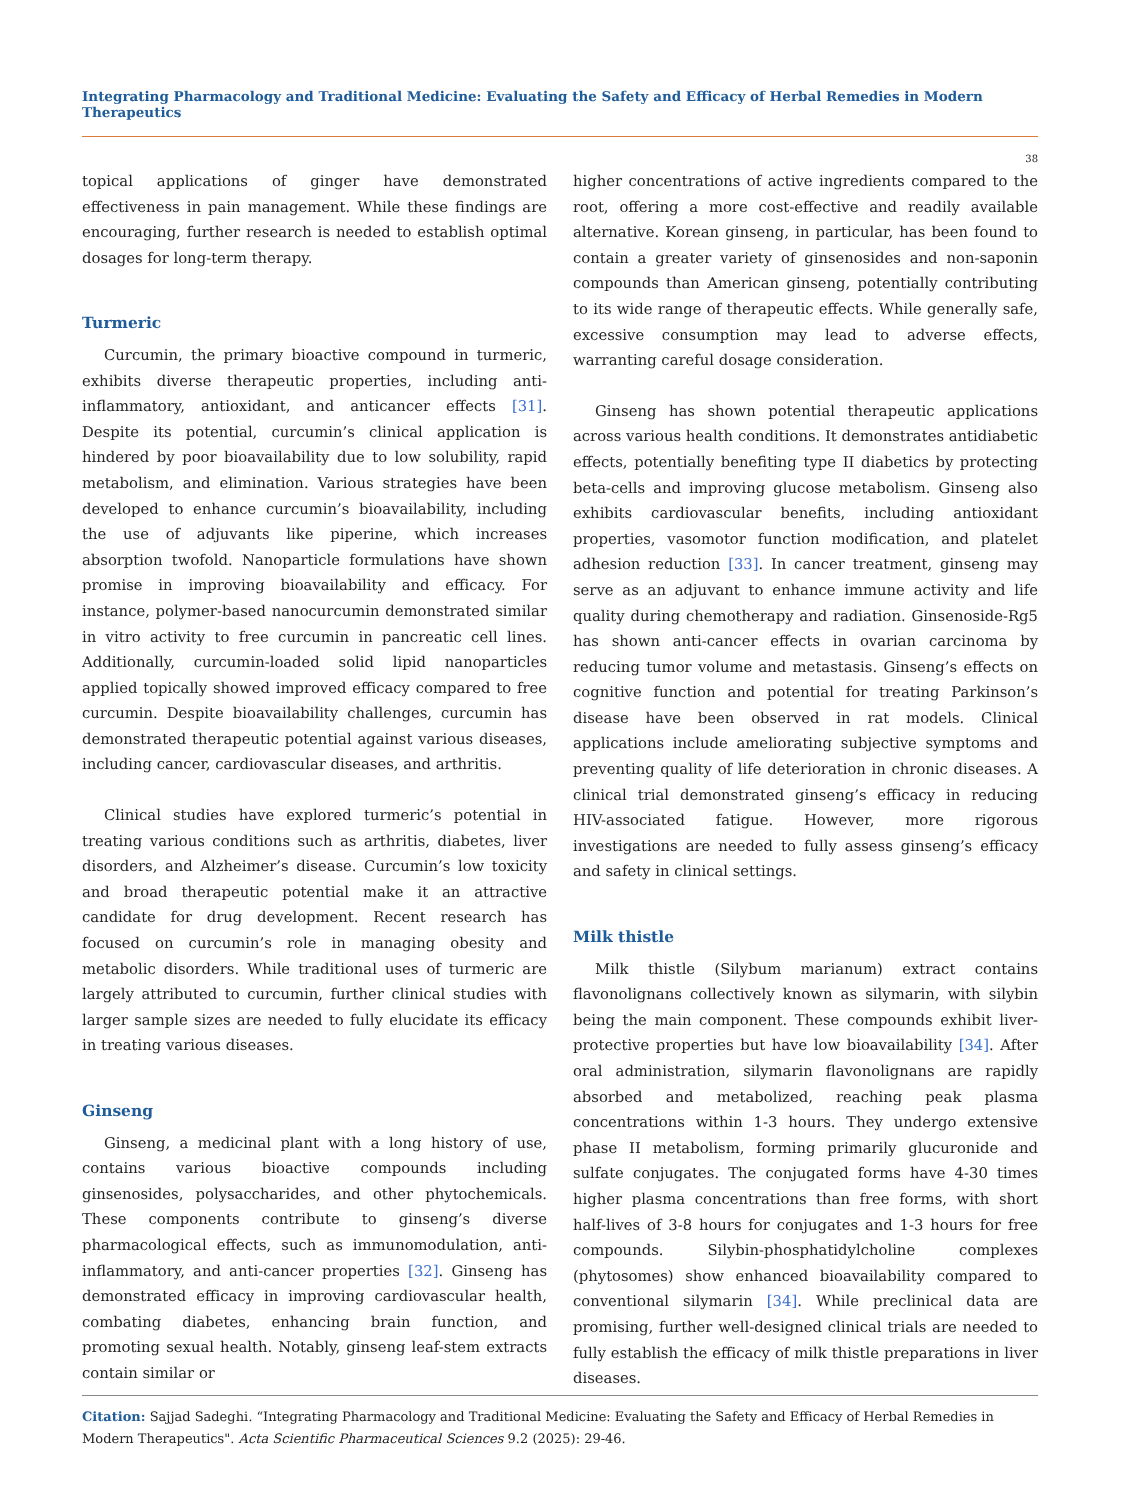Integrating Pharmacology and Traditional Medicine: Evaluating the Safety and Efficacy of Herbal Remedies in Modern Therapeutics
38
topical applications of ginger have demonstrated effectiveness in pain management. While these findings are encouraging, further research is needed to establish optimal dosages for long-term therapy.
Turmeric
Curcumin, the primary bioactive compound in turmeric, exhibits diverse therapeutic properties, including anti-inflammatory, antioxidant, and anticancer effects [31]. Despite its potential, curcumin’s clinical application is hindered by poor bioavailability due to low solubility, rapid metabolism, and elimination. Various strategies have been developed to enhance curcumin’s bioavailability, including the use of adjuvants like piperine, which increases absorption twofold. Nanoparticle formulations have shown promise in improving bioavailability and efficacy. For instance, polymer-based nanocurcumin demonstrated similar in vitro activity to free curcumin in pancreatic cell lines. Additionally, curcumin-loaded solid lipid nanoparticles applied topically showed improved efficacy compared to free curcumin. Despite bioavailability challenges, curcumin has demonstrated therapeutic potential against various diseases, including cancer, cardiovascular diseases, and arthritis.
Clinical studies have explored turmeric’s potential in treating various conditions such as arthritis, diabetes, liver disorders, and Alzheimer’s disease. Curcumin’s low toxicity and broad therapeutic potential make it an attractive candidate for drug development. Recent research has focused on curcumin’s role in managing obesity and metabolic disorders. While traditional uses of turmeric are largely attributed to curcumin, further clinical studies with larger sample sizes are needed to fully elucidate its efficacy in treating various diseases.
Ginseng
Ginseng, a medicinal plant with a long history of use, contains various bioactive compounds including ginsenosides, polysaccharides, and other phytochemicals. These components contribute to ginseng’s diverse pharmacological effects, such as immunomodulation, anti-inflammatory, and anti-cancer properties [32]. Ginseng has demonstrated efficacy in improving cardiovascular health, combating diabetes, enhancing brain function, and promoting sexual health. Notably, ginseng leaf-stem extracts contain similar or
higher concentrations of active ingredients compared to the root, offering a more cost-effective and readily available alternative. Korean ginseng, in particular, has been found to contain a greater variety of ginsenosides and non-saponin compounds than American ginseng, potentially contributing to its wide range of therapeutic effects. While generally safe, excessive consumption may lead to adverse effects, warranting careful dosage consideration.
Ginseng has shown potential therapeutic applications across various health conditions. It demonstrates antidiabetic effects, potentially benefiting type II diabetics by protecting beta-cells and improving glucose metabolism. Ginseng also exhibits cardiovascular benefits, including antioxidant properties, vasomotor function modification, and platelet adhesion reduction [33]. In cancer treatment, ginseng may serve as an adjuvant to enhance immune activity and life quality during chemotherapy and radiation. Ginsenoside-Rg5 has shown anti-cancer effects in ovarian carcinoma by reducing tumor volume and metastasis. Ginseng’s effects on cognitive function and potential for treating Parkinson’s disease have been observed in rat models. Clinical applications include ameliorating subjective symptoms and preventing quality of life deterioration in chronic diseases. A clinical trial demonstrated ginseng’s efficacy in reducing HIV-associated fatigue. However, more rigorous investigations are needed to fully assess ginseng’s efficacy and safety in clinical settings.
Milk thistle
Milk thistle (Silybum marianum) extract contains flavonolignans collectively known as silymarin, with silybin being the main component. These compounds exhibit liver-protective properties but have low bioavailability [34]. After oral administration, silymarin flavonolignans are rapidly absorbed and metabolized, reaching peak plasma concentrations within 1-3 hours. They undergo extensive phase II metabolism, forming primarily glucuronide and sulfate conjugates. The conjugated forms have 4-30 times higher plasma concentrations than free forms, with short half-lives of 3-8 hours for conjugates and 1-3 hours for free compounds. Silybin-phosphatidylcholine complexes (phytosomes) show enhanced bioavailability compared to conventional silymarin [34]. While preclinical data are promising, further well-designed clinical trials are needed to fully establish the efficacy of milk thistle preparations in liver diseases.
Citation: Sajjad Sadeghi. “Integrating Pharmacology and Traditional Medicine: Evaluating the Safety and Efficacy of Herbal Remedies in Modern Therapeutics". Acta Scientific Pharmaceutical Sciences 9.2 (2025): 29-46.